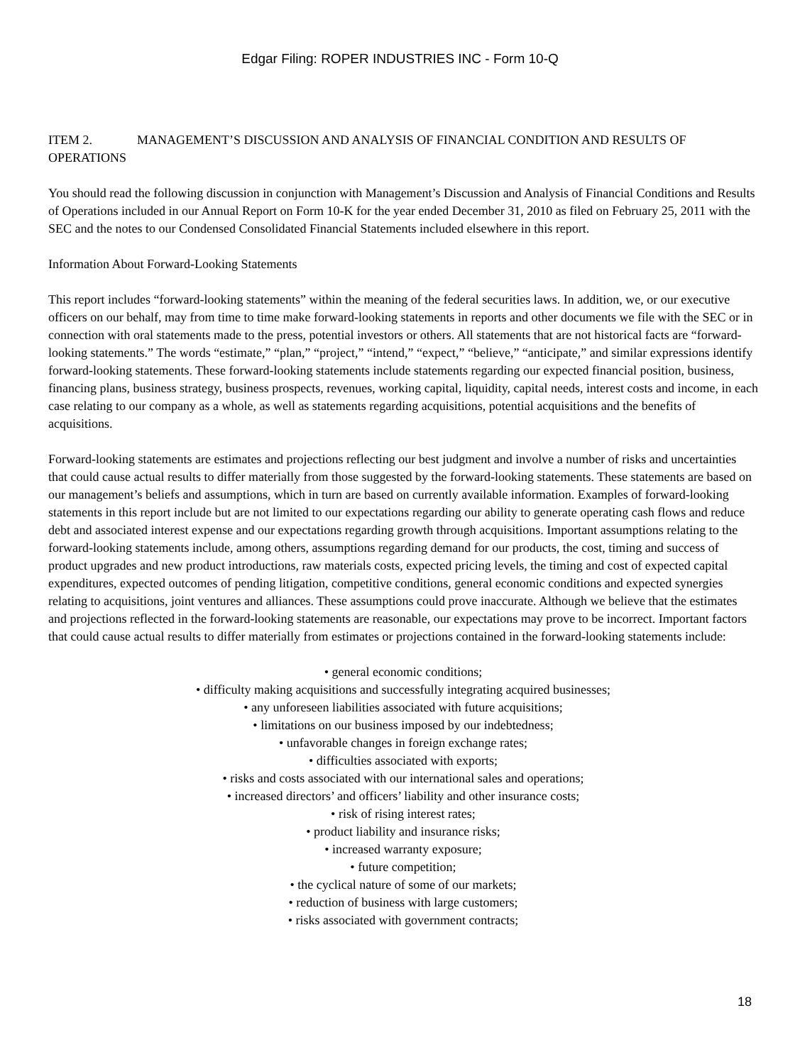Edgar Filing: ROPER INDUSTRIES INC - Form 10-Q
ITEM 2. MANAGEMENT’S DISCUSSION AND ANALYSIS OF FINANCIAL CONDITION AND RESULTS OF OPERATIONS
You should read the following discussion in conjunction with Management’s Discussion and Analysis of Financial Conditions and Results of Operations included in our Annual Report on Form 10-K for the year ended December 31, 2010 as filed on February 25, 2011 with the SEC and the notes to our Condensed Consolidated Financial Statements included elsewhere in this report.
Information About Forward-Looking Statements
This report includes “forward-looking statements” within the meaning of the federal securities laws. In addition, we, or our executive officers on our behalf, may from time to time make forward-looking statements in reports and other documents we file with the SEC or in connection with oral statements made to the press, potential investors or others. All statements that are not historical facts are “forward-looking statements.” The words “estimate,” “plan,” “project,” “intend,” “expect,” “believe,” “anticipate,” and similar expressions identify forward-looking statements. These forward-looking statements include statements regarding our expected financial position, business, financing plans, business strategy, business prospects, revenues, working capital, liquidity, capital needs, interest costs and income, in each case relating to our company as a whole, as well as statements regarding acquisitions, potential acquisitions and the benefits of acquisitions.
Forward-looking statements are estimates and projections reflecting our best judgment and involve a number of risks and uncertainties that could cause actual results to differ materially from those suggested by the forward-looking statements. These statements are based on our management’s beliefs and assumptions, which in turn are based on currently available information. Examples of forward-looking statements in this report include but are not limited to our expectations regarding our ability to generate operating cash flows and reduce debt and associated interest expense and our expectations regarding growth through acquisitions. Important assumptions relating to the forward-looking statements include, among others, assumptions regarding demand for our products, the cost, timing and success of product upgrades and new product introductions, raw materials costs, expected pricing levels, the timing and cost of expected capital expenditures, expected outcomes of pending litigation, competitive conditions, general economic conditions and expected synergies relating to acquisitions, joint ventures and alliances. These assumptions could prove inaccurate. Although we believe that the estimates and projections reflected in the forward-looking statements are reasonable, our expectations may prove to be incorrect. Important factors that could cause actual results to differ materially from estimates or projections contained in the forward-looking statements include:
• general economic conditions;
• difficulty making acquisitions and successfully integrating acquired businesses;
• any unforeseen liabilities associated with future acquisitions;
• limitations on our business imposed by our indebtedness;
• unfavorable changes in foreign exchange rates;
• difficulties associated with exports;
• risks and costs associated with our international sales and operations;
• increased directors’ and officers’ liability and other insurance costs;
• risk of rising interest rates;
• product liability and insurance risks;
• increased warranty exposure;
• future competition;
• the cyclical nature of some of our markets;
• reduction of business with large customers;
• risks associated with government contracts;
18